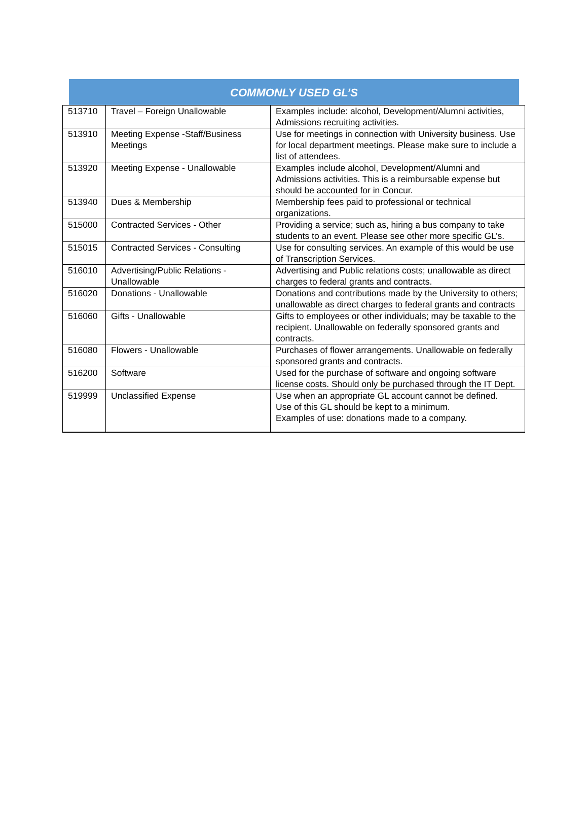COMMONLY USED GL’S
| 513710 | Travel – Foreign Unallowable | Examples include: alcohol, Development/Alumni activities, Admissions recruiting activities. |
| 513910 | Meeting Expense -Staff/Business Meetings | Use for meetings in connection with University business. Use for local department meetings. Please make sure to include a list of attendees. |
| 513920 | Meeting Expense - Unallowable | Examples include alcohol, Development/Alumni and Admissions activities. This is a reimbursable expense but should be accounted for in Concur. |
| 513940 | Dues & Membership | Membership fees paid to professional or technical organizations. |
| 515000 | Contracted Services - Other | Providing a service; such as, hiring a bus company to take students to an event. Please see other more specific GL’s. |
| 515015 | Contracted Services - Consulting | Use for consulting services. An example of this would be use of Transcription Services. |
| 516010 | Advertising/Public Relations - Unallowable | Advertising and Public relations costs; unallowable as direct charges to federal grants and contracts. |
| 516020 | Donations - Unallowable | Donations and contributions made by the University to others; unallowable as direct charges to federal grants and contracts |
| 516060 | Gifts - Unallowable | Gifts to employees or other individuals; may be taxable to the recipient. Unallowable on federally sponsored grants and contracts. |
| 516080 | Flowers - Unallowable | Purchases of flower arrangements. Unallowable on federally sponsored grants and contracts. |
| 516200 | Software | Used for the purchase of software and ongoing software license costs. Should only be purchased through the IT Dept. |
| 519999 | Unclassified Expense | Use when an appropriate GL account cannot be defined. Use of this GL should be kept to a minimum. Examples of use: donations made to a company. |